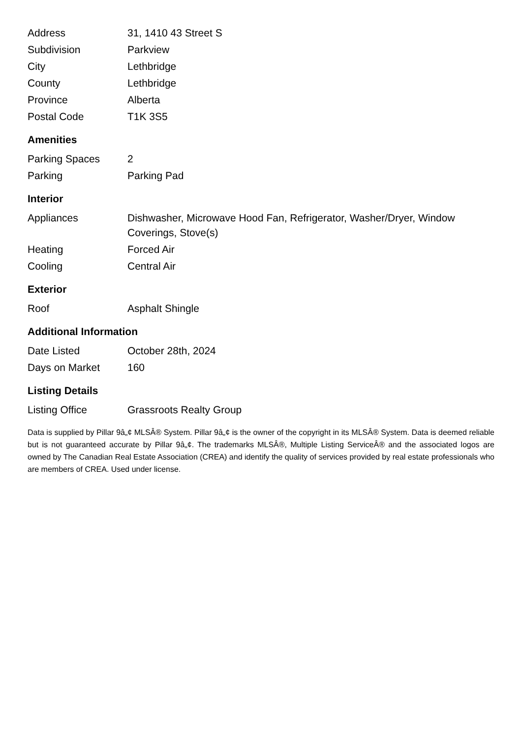| Address | 31, 1410 43 Street S |
| Subdivision | Parkview |
| City | Lethbridge |
| County | Lethbridge |
| Province | Alberta |
| Postal Code | T1K 3S5 |
Amenities
| Parking Spaces | 2 |
| Parking | Parking Pad |
Interior
| Appliances | Dishwasher, Microwave Hood Fan, Refrigerator, Washer/Dryer, Window Coverings, Stove(s) |
| Heating | Forced Air |
| Cooling | Central Air |
Exterior
| Roof | Asphalt Shingle |
Additional Information
| Date Listed | October 28th, 2024 |
| Days on Market | 160 |
Listing Details
| Listing Office | Grassroots Realty Group |
Data is supplied by Pillar 9â„¢ MLSÂ® System. Pillar 9â„¢ is the owner of the copyright in its MLSÂ® System. Data is deemed reliable but is not guaranteed accurate by Pillar 9â„¢. The trademarks MLSÂ®, Multiple Listing ServiceÂ® and the associated logos are owned by The Canadian Real Estate Association (CREA) and identify the quality of services provided by real estate professionals who are members of CREA. Used under license.